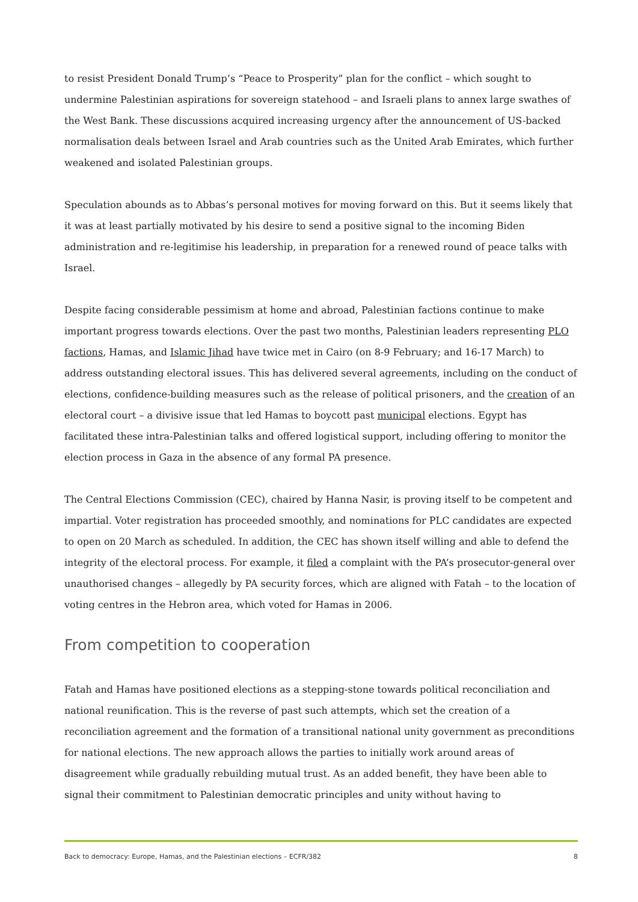to resist President Donald Trump’s “Peace to Prosperity” plan for the conflict – which sought to undermine Palestinian aspirations for sovereign statehood – and Israeli plans to annex large swathes of the West Bank. These discussions acquired increasing urgency after the announcement of US-backed normalisation deals between Israel and Arab countries such as the United Arab Emirates, which further weakened and isolated Palestinian groups.
Speculation abounds as to Abbas’s personal motives for moving forward on this. But it seems likely that it was at least partially motivated by his desire to send a positive signal to the incoming Biden administration and re-legitimise his leadership, in preparation for a renewed round of peace talks with Israel.
Despite facing considerable pessimism at home and abroad, Palestinian factions continue to make important progress towards elections. Over the past two months, Palestinian leaders representing PLO factions, Hamas, and Islamic Jihad have twice met in Cairo (on 8-9 February; and 16-17 March) to address outstanding electoral issues. This has delivered several agreements, including on the conduct of elections, confidence-building measures such as the release of political prisoners, and the creation of an electoral court – a divisive issue that led Hamas to boycott past municipal elections. Egypt has facilitated these intra-Palestinian talks and offered logistical support, including offering to monitor the election process in Gaza in the absence of any formal PA presence.
The Central Elections Commission (CEC), chaired by Hanna Nasir, is proving itself to be competent and impartial. Voter registration has proceeded smoothly, and nominations for PLC candidates are expected to open on 20 March as scheduled. In addition, the CEC has shown itself willing and able to defend the integrity of the electoral process. For example, it filed a complaint with the PA’s prosecutor-general over unauthorised changes – allegedly by PA security forces, which are aligned with Fatah – to the location of voting centres in the Hebron area, which voted for Hamas in 2006.
From competition to cooperation
Fatah and Hamas have positioned elections as a stepping-stone towards political reconciliation and national reunification. This is the reverse of past such attempts, which set the creation of a reconciliation agreement and the formation of a transitional national unity government as preconditions for national elections. The new approach allows the parties to initially work around areas of disagreement while gradually rebuilding mutual trust. As an added benefit, they have been able to signal their commitment to Palestinian democratic principles and unity without having to
Back to democracy: Europe, Hamas, and the Palestinian elections – ECFR/382 8